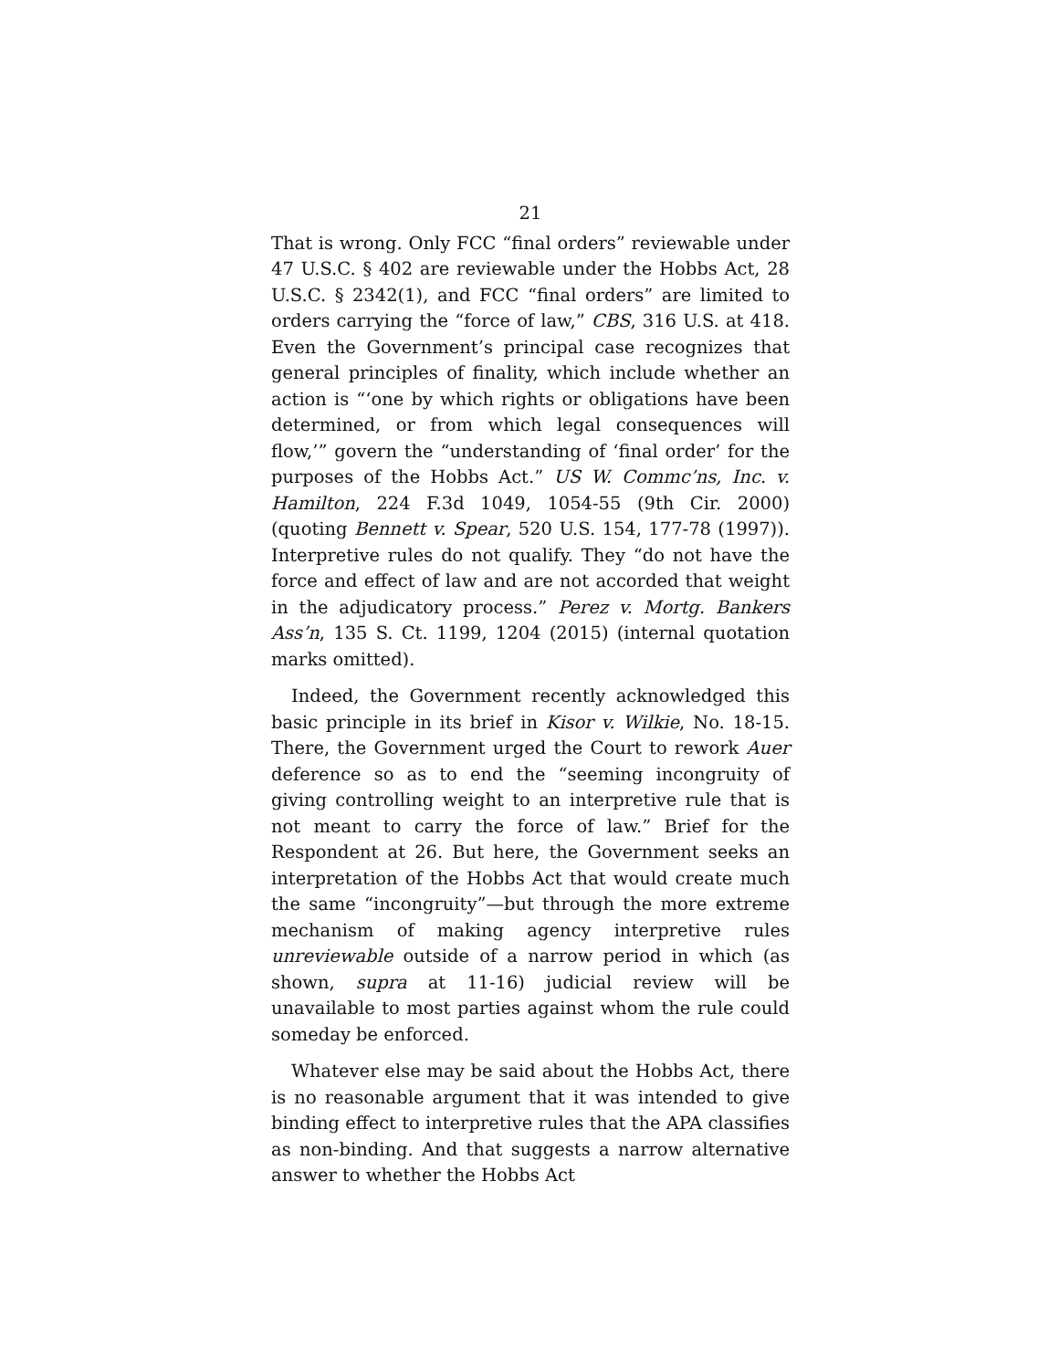21
That is wrong. Only FCC “final orders” reviewable under 47 U.S.C. § 402 are reviewable under the Hobbs Act, 28 U.S.C. § 2342(1), and FCC “final orders” are limited to orders carrying the “force of law,” CBS, 316 U.S. at 418. Even the Government’s principal case recognizes that general principles of finality, which include whether an action is “‘one by which rights or obligations have been determined, or from which legal consequences will flow,’” govern the “understanding of ‘final order’ for the purposes of the Hobbs Act.” US W. Commc’ns, Inc. v. Hamilton, 224 F.3d 1049, 1054-55 (9th Cir. 2000) (quoting Bennett v. Spear, 520 U.S. 154, 177-78 (1997)). Interpretive rules do not qualify. They “do not have the force and effect of law and are not accorded that weight in the adjudicatory process.” Perez v. Mortg. Bankers Ass’n, 135 S. Ct. 1199, 1204 (2015) (internal quotation marks omitted).
Indeed, the Government recently acknowledged this basic principle in its brief in Kisor v. Wilkie, No. 18-15. There, the Government urged the Court to rework Auer deference so as to end the “seeming incongruity of giving controlling weight to an interpretive rule that is not meant to carry the force of law.” Brief for the Respondent at 26. But here, the Government seeks an interpretation of the Hobbs Act that would create much the same “incongruity”—but through the more extreme mechanism of making agency interpretive rules unreviewable outside of a narrow period in which (as shown, supra at 11-16) judicial review will be unavailable to most parties against whom the rule could someday be enforced.
Whatever else may be said about the Hobbs Act, there is no reasonable argument that it was intended to give binding effect to interpretive rules that the APA classifies as non-binding. And that suggests a narrow alternative answer to whether the Hobbs Act